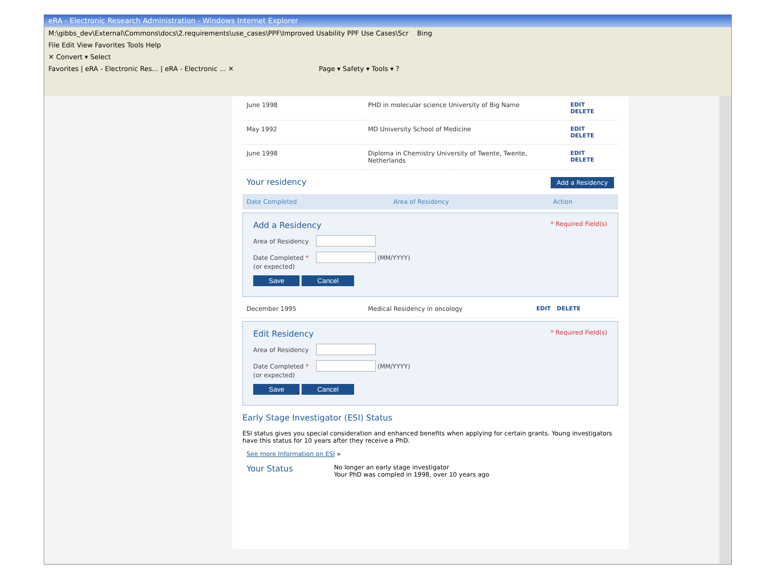eRA - Electronic Research Administration - Windows Internet Explorer
M:\gibbs_dev\External\Commons\docs\2.requirements\use_cases\PPF\Improved Usability PPF Use Cases\Scr Bing
File Edit View Favorites Tools Help
✕ Convert ▾ Select
Favorites | eRA - Electronic Res... | eRA - Electronic ... ✕ Page ▾ Safety ▾ Tools ▾ ?
| June 1998 | PHD in molecular science University of Big Name | EDIT DELETE |
| May 1992 | MD University School of Medicine | EDIT DELETE |
| June 1998 | Diploma in Chemistry University of Twente, Twente, Netherlands | EDIT DELETE |
Your residency Add a Residency
| Date Completed | Area of Residency | Action |
| --- | --- | --- |
Add a Residency * Required Field(s)
Area of Residency
Date Completed * (MM/YYYY)
(or expected)
Save Cancel
| December 1995 | Medical Residency in oncology | EDIT DELETE |
Edit Residency * Required Field(s)
Area of Residency
Date Completed * (MM/YYYY)
(or expected)
Save Cancel
Early Stage Investigator (ESI) Status
ESI status gives you special consideration and enhanced benefits when applying for certain grants. Young investigators have this status for 10 years after they receive a PhD.
See more Information on ESI »
Your Status
No longer an early stage investigator
Your PhD was compled in 1998, over 10 years ago